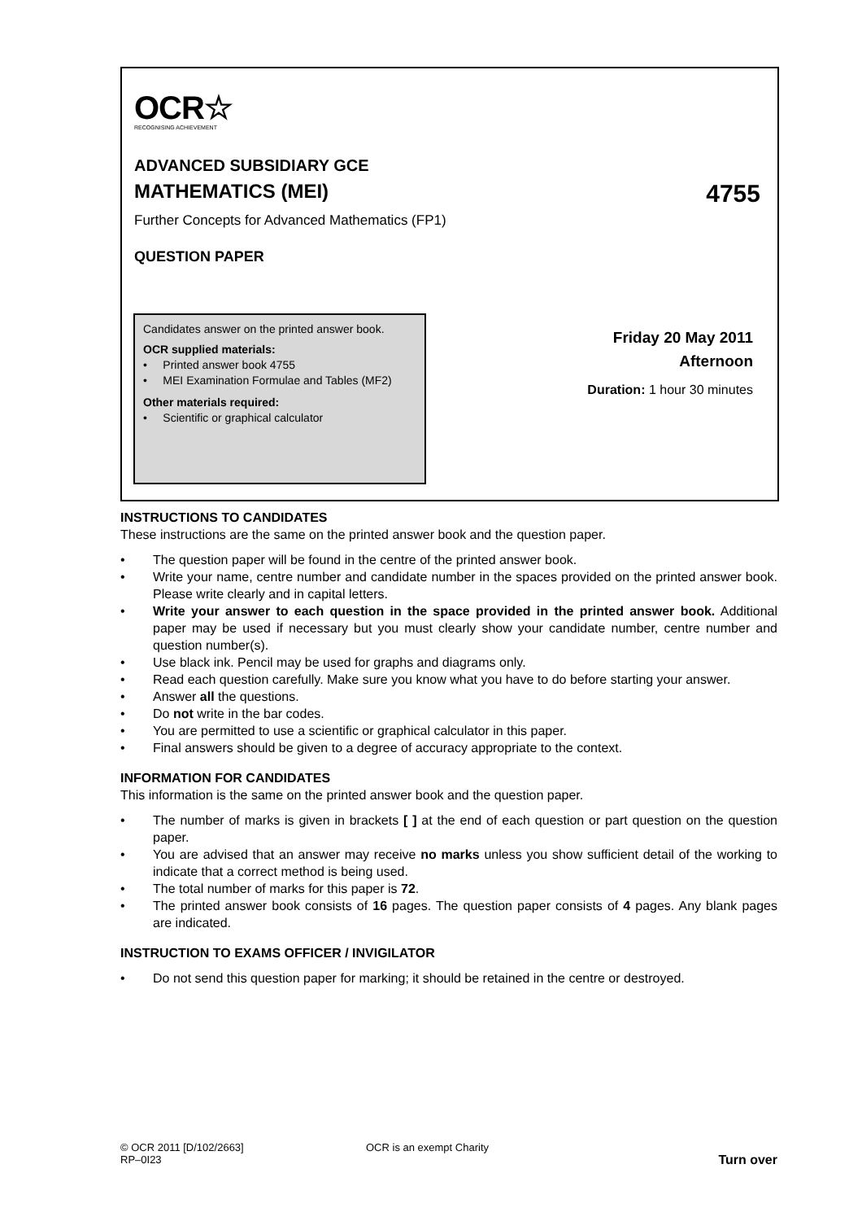OCR☆
RECOGNISING ACHIEVEMENT
ADVANCED SUBSIDIARY GCE
MATHEMATICS (MEI) 4755
Further Concepts for Advanced Mathematics (FP1)
QUESTION PAPER
Candidates answer on the printed answer book.
OCR supplied materials:
• Printed answer book 4755
• MEI Examination Formulae and Tables (MF2)
Other materials required:
• Scientific or graphical calculator
Friday 20 May 2011
Afternoon
Duration: 1 hour 30 minutes
INSTRUCTIONS TO CANDIDATES
These instructions are the same on the printed answer book and the question paper.
• The question paper will be found in the centre of the printed answer book.
• Write your name, centre number and candidate number in the spaces provided on the printed answer book. Please write clearly and in capital letters.
• Write your answer to each question in the space provided in the printed answer book. Additional paper may be used if necessary but you must clearly show your candidate number, centre number and question number(s).
• Use black ink. Pencil may be used for graphs and diagrams only.
• Read each question carefully. Make sure you know what you have to do before starting your answer.
• Answer all the questions.
• Do not write in the bar codes.
• You are permitted to use a scientific or graphical calculator in this paper.
• Final answers should be given to a degree of accuracy appropriate to the context.
INFORMATION FOR CANDIDATES
This information is the same on the printed answer book and the question paper.
• The number of marks is given in brackets [ ] at the end of each question or part question on the question paper.
• You are advised that an answer may receive no marks unless you show sufficient detail of the working to indicate that a correct method is being used.
• The total number of marks for this paper is 72.
• The printed answer book consists of 16 pages. The question paper consists of 4 pages. Any blank pages are indicated.
INSTRUCTION TO EXAMS OFFICER / INVIGILATOR
• Do not send this question paper for marking; it should be retained in the centre or destroyed.
© OCR 2011 [D/102/2663]
RP–0I23
OCR is an exempt Charity
Turn over